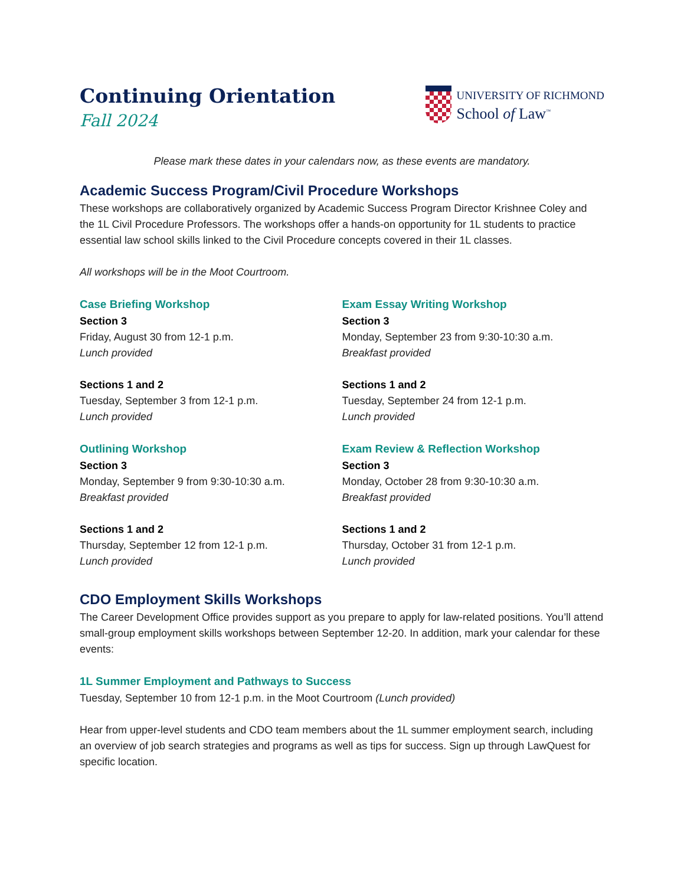Continuing Orientation
Fall 2024
UNIVERSITY OF RICHMOND
School of Law<sup>™</sup>
Please mark these dates in your calendars now, as these events are mandatory.
Academic Success Program/Civil Procedure Workshops
These workshops are collaboratively organized by Academic Success Program Director Krishnee Coley and the 1L Civil Procedure Professors. The workshops offer a hands-on opportunity for 1L students to practice essential law school skills linked to the Civil Procedure concepts covered in their 1L classes.
All workshops will be in the Moot Courtroom.
Case Briefing Workshop
Section 3
Friday, August 30 from 12-1 p.m.
Lunch provided
Sections 1 and 2
Tuesday, September 3 from 12-1 p.m.
Lunch provided
Outlining Workshop
Section 3
Monday, September 9 from 9:30-10:30 a.m.
Breakfast provided
Sections 1 and 2
Thursday, September 12 from 12-1 p.m.
Lunch provided
Exam Essay Writing Workshop
Section 3
Monday, September 23 from 9:30-10:30 a.m.
Breakfast provided
Sections 1 and 2
Tuesday, September 24 from 12-1 p.m.
Lunch provided
Exam Review & Reflection Workshop
Section 3
Monday, October 28 from 9:30-10:30 a.m.
Breakfast provided
Sections 1 and 2
Thursday, October 31 from 12-1 p.m.
Lunch provided
CDO Employment Skills Workshops
The Career Development Office provides support as you prepare to apply for law-related positions. You’ll attend small-group employment skills workshops between September 12-20. In addition, mark your calendar for these events:
1L Summer Employment and Pathways to Success
Tuesday, September 10 from 12-1 p.m. in the Moot Courtroom (Lunch provided)
Hear from upper-level students and CDO team members about the 1L summer employment search, including an overview of job search strategies and programs as well as tips for success. Sign up through LawQuest for specific location.